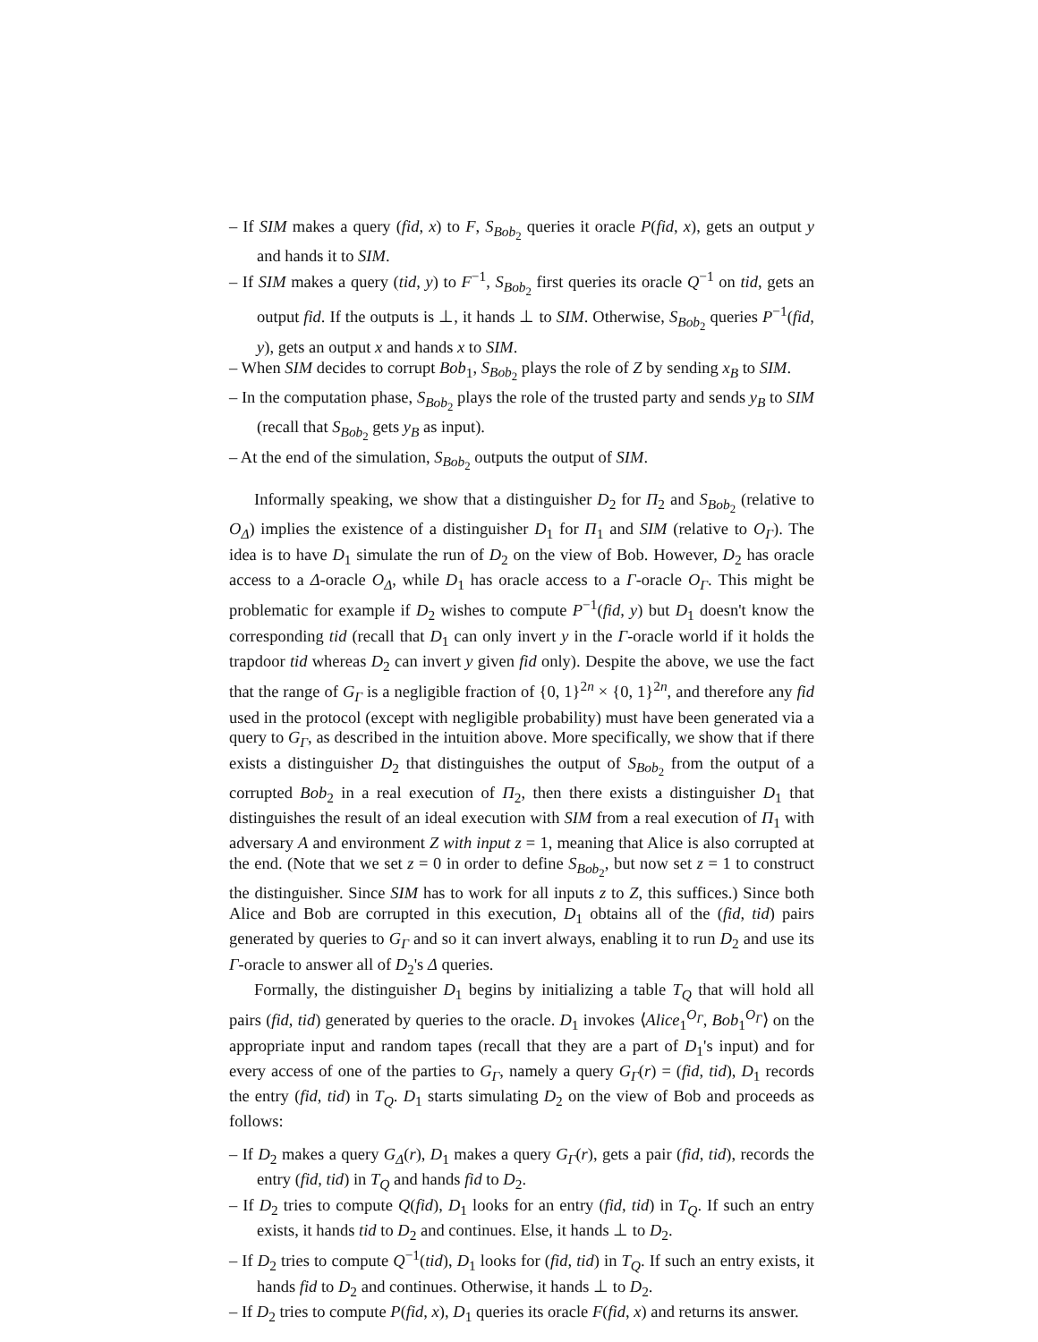– If SIM makes a query (fid, x) to F, S<sub>Bob<sub>2</sub></sub> queries it oracle P(fid, x), gets an output y and hands it to SIM.
– If SIM makes a query (tid, y) to F<sup>−1</sup>, S<sub>Bob<sub>2</sub></sub> first queries its oracle Q<sup>−1</sup> on tid, gets an output fid. If the outputs is ⊥, it hands ⊥ to SIM. Otherwise, S<sub>Bob<sub>2</sub></sub> queries P<sup>−1</sup>(fid, y), gets an output x and hands x to SIM.
– When SIM decides to corrupt Bob<sub>1</sub>, S<sub>Bob<sub>2</sub></sub> plays the role of Z by sending x<sub>B</sub> to SIM.
– In the computation phase, S<sub>Bob<sub>2</sub></sub> plays the role of the trusted party and sends y<sub>B</sub> to SIM (recall that S<sub>Bob<sub>2</sub></sub> gets y<sub>B</sub> as input).
– At the end of the simulation, S<sub>Bob<sub>2</sub></sub> outputs the output of SIM.
Informally speaking, we show that a distinguisher D<sub>2</sub> for Π<sub>2</sub> and S<sub>Bob<sub>2</sub></sub> (relative to O<sub>Δ</sub>) implies the existence of a distinguisher D<sub>1</sub> for Π<sub>1</sub> and SIM (relative to O<sub>Γ</sub>). The idea is to have D<sub>1</sub> simulate the run of D<sub>2</sub> on the view of Bob. However, D<sub>2</sub> has oracle access to a Δ-oracle O<sub>Δ</sub>, while D<sub>1</sub> has oracle access to a Γ-oracle O<sub>Γ</sub>. This might be problematic for example if D<sub>2</sub> wishes to compute P<sup>−1</sup>(fid, y) but D<sub>1</sub> doesn't know the corresponding tid (recall that D<sub>1</sub> can only invert y in the Γ-oracle world if it holds the trapdoor tid whereas D<sub>2</sub> can invert y given fid only). Despite the above, we use the fact that the range of G<sub>Γ</sub> is a negligible fraction of {0, 1}<sup>2n</sup> × {0, 1}<sup>2n</sup>, and therefore any fid used in the protocol (except with negligible probability) must have been generated via a query to G<sub>Γ</sub>, as described in the intuition above. More specifically, we show that if there exists a distinguisher D<sub>2</sub> that distinguishes the output of S<sub>Bob<sub>2</sub></sub> from the output of a corrupted Bob<sub>2</sub> in a real execution of Π<sub>2</sub>, then there exists a distinguisher D<sub>1</sub> that distinguishes the result of an ideal execution with SIM from a real execution of Π<sub>1</sub> with adversary A and environment Z with input z = 1, meaning that Alice is also corrupted at the end. (Note that we set z = 0 in order to define S<sub>Bob<sub>2</sub></sub>, but now set z = 1 to construct the distinguisher. Since SIM has to work for all inputs z to Z, this suffices.) Since both Alice and Bob are corrupted in this execution, D<sub>1</sub> obtains all of the (fid, tid) pairs generated by queries to G<sub>Γ</sub> and so it can invert always, enabling it to run D<sub>2</sub> and use its Γ-oracle to answer all of D<sub>2</sub>'s Δ queries.
Formally, the distinguisher D<sub>1</sub> begins by initializing a table T<sub>Q</sub> that will hold all pairs (fid, tid) generated by queries to the oracle. D<sub>1</sub> invokes ⟨Alice<sub>1</sub><sup>O<sub>Γ</sub></sup>, Bob<sub>1</sub><sup>O<sub>Γ</sub></sup>⟩ on the appropriate input and random tapes (recall that they are a part of D<sub>1</sub>'s input) and for every access of one of the parties to G<sub>Γ</sub>, namely a query G<sub>Γ</sub>(r) = (fid, tid), D<sub>1</sub> records the entry (fid, tid) in T<sub>Q</sub>. D<sub>1</sub> starts simulating D<sub>2</sub> on the view of Bob and proceeds as follows:
– If D<sub>2</sub> makes a query G<sub>Δ</sub>(r), D<sub>1</sub> makes a query G<sub>Γ</sub>(r), gets a pair (fid, tid), records the entry (fid, tid) in T<sub>Q</sub> and hands fid to D<sub>2</sub>.
– If D<sub>2</sub> tries to compute Q(fid), D<sub>1</sub> looks for an entry (fid, tid) in T<sub>Q</sub>. If such an entry exists, it hands tid to D<sub>2</sub> and continues. Else, it hands ⊥ to D<sub>2</sub>.
– If D<sub>2</sub> tries to compute Q<sup>−1</sup>(tid), D<sub>1</sub> looks for (fid, tid) in T<sub>Q</sub>. If such an entry exists, it hands fid to D<sub>2</sub> and continues. Otherwise, it hands ⊥ to D<sub>2</sub>.
– If D<sub>2</sub> tries to compute P(fid, x), D<sub>1</sub> queries its oracle F(fid, x) and returns its answer.